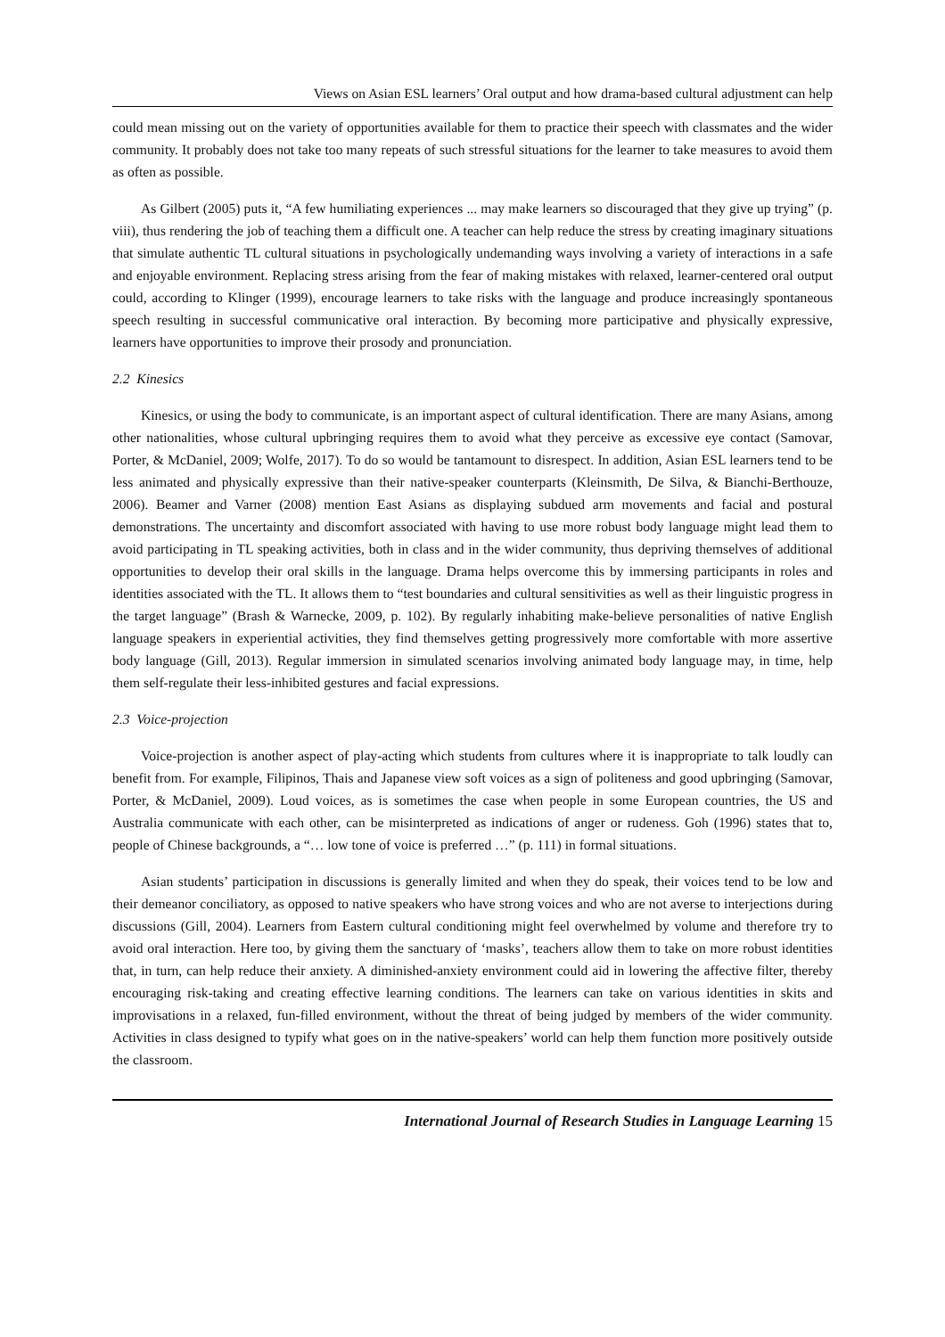Views on Asian ESL learners’ Oral output and how drama-based cultural adjustment can help
could mean missing out on the variety of opportunities available for them to practice their speech with classmates and the wider community. It probably does not take too many repeats of such stressful situations for the learner to take measures to avoid them as often as possible.
As Gilbert (2005) puts it, “A few humiliating experiences ... may make learners so discouraged that they give up trying” (p. viii), thus rendering the job of teaching them a difficult one. A teacher can help reduce the stress by creating imaginary situations that simulate authentic TL cultural situations in psychologically undemanding ways involving a variety of interactions in a safe and enjoyable environment. Replacing stress arising from the fear of making mistakes with relaxed, learner-centered oral output could, according to Klinger (1999), encourage learners to take risks with the language and produce increasingly spontaneous speech resulting in successful communicative oral interaction. By becoming more participative and physically expressive, learners have opportunities to improve their prosody and pronunciation.
2.2 Kinesics
Kinesics, or using the body to communicate, is an important aspect of cultural identification. There are many Asians, among other nationalities, whose cultural upbringing requires them to avoid what they perceive as excessive eye contact (Samovar, Porter, & McDaniel, 2009; Wolfe, 2017). To do so would be tantamount to disrespect. In addition, Asian ESL learners tend to be less animated and physically expressive than their native-speaker counterparts (Kleinsmith, De Silva, & Bianchi-Berthouze, 2006). Beamer and Varner (2008) mention East Asians as displaying subdued arm movements and facial and postural demonstrations. The uncertainty and discomfort associated with having to use more robust body language might lead them to avoid participating in TL speaking activities, both in class and in the wider community, thus depriving themselves of additional opportunities to develop their oral skills in the language. Drama helps overcome this by immersing participants in roles and identities associated with the TL. It allows them to “test boundaries and cultural sensitivities as well as their linguistic progress in the target language” (Brash & Warnecke, 2009, p. 102). By regularly inhabiting make-believe personalities of native English language speakers in experiential activities, they find themselves getting progressively more comfortable with more assertive body language (Gill, 2013). Regular immersion in simulated scenarios involving animated body language may, in time, help them self-regulate their less-inhibited gestures and facial expressions.
2.3 Voice-projection
Voice-projection is another aspect of play-acting which students from cultures where it is inappropriate to talk loudly can benefit from. For example, Filipinos, Thais and Japanese view soft voices as a sign of politeness and good upbringing (Samovar, Porter, & McDaniel, 2009). Loud voices, as is sometimes the case when people in some European countries, the US and Australia communicate with each other, can be misinterpreted as indications of anger or rudeness. Goh (1996) states that to, people of Chinese backgrounds, a “… low tone of voice is preferred …” (p. 111) in formal situations.
Asian students’ participation in discussions is generally limited and when they do speak, their voices tend to be low and their demeanor conciliatory, as opposed to native speakers who have strong voices and who are not averse to interjections during discussions (Gill, 2004). Learners from Eastern cultural conditioning might feel overwhelmed by volume and therefore try to avoid oral interaction. Here too, by giving them the sanctuary of ‘masks’, teachers allow them to take on more robust identities that, in turn, can help reduce their anxiety. A diminished-anxiety environment could aid in lowering the affective filter, thereby encouraging risk-taking and creating effective learning conditions. The learners can take on various identities in skits and improvisations in a relaxed, fun-filled environment, without the threat of being judged by members of the wider community. Activities in class designed to typify what goes on in the native-speakers’ world can help them function more positively outside the classroom.
International Journal of Research Studies in Language Learning 15